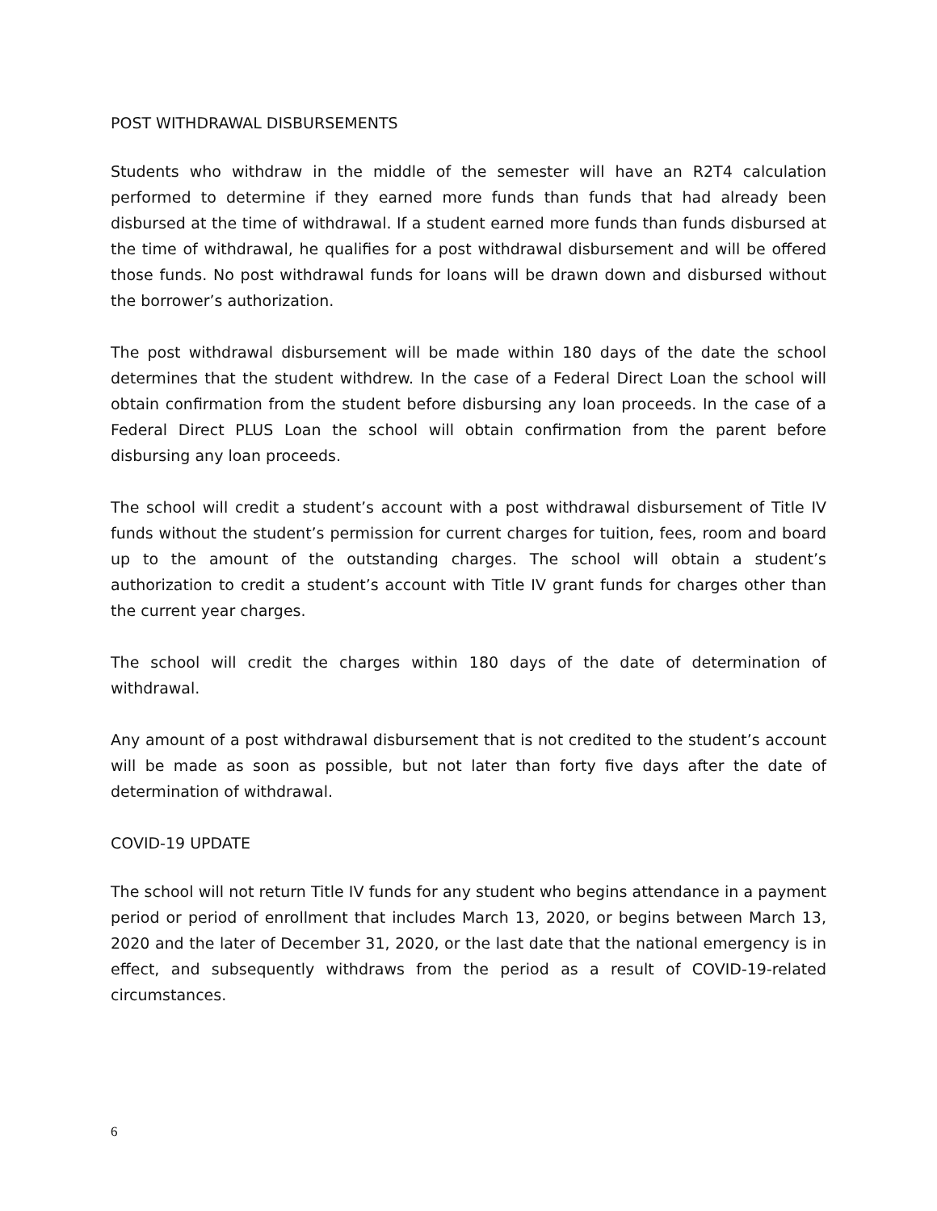POST WITHDRAWAL DISBURSEMENTS
Students who withdraw in the middle of the semester will have an R2T4 calculation performed to determine if they earned more funds than funds that had already been disbursed at the time of withdrawal. If a student earned more funds than funds disbursed at the time of withdrawal, he qualifies for a post withdrawal disbursement and will be offered those funds. No post withdrawal funds for loans will be drawn down and disbursed without the borrower’s authorization.
The post withdrawal disbursement will be made within 180 days of the date the school determines that the student withdrew. In the case of a Federal Direct Loan the school will obtain confirmation from the student before disbursing any loan proceeds. In the case of a Federal Direct PLUS Loan the school will obtain confirmation from the parent before disbursing any loan proceeds.
The school will credit a student’s account with a post withdrawal disbursement of Title IV funds without the student’s permission for current charges for tuition, fees, room and board up to the amount of the outstanding charges. The school will obtain a student’s authorization to credit a student’s account with Title IV grant funds for charges other than the current year charges.
The school will credit the charges within 180 days of the date of determination of withdrawal.
Any amount of a post withdrawal disbursement that is not credited to the student’s account will be made as soon as possible, but not later than forty five days after the date of determination of withdrawal.
COVID-19 UPDATE
The school will not return Title IV funds for any student who begins attendance in a payment period or period of enrollment that includes March 13, 2020, or begins between March 13, 2020 and the later of December 31, 2020, or the last date that the national emergency is in effect, and subsequently withdraws from the period as a result of COVID-19-related circumstances.
6